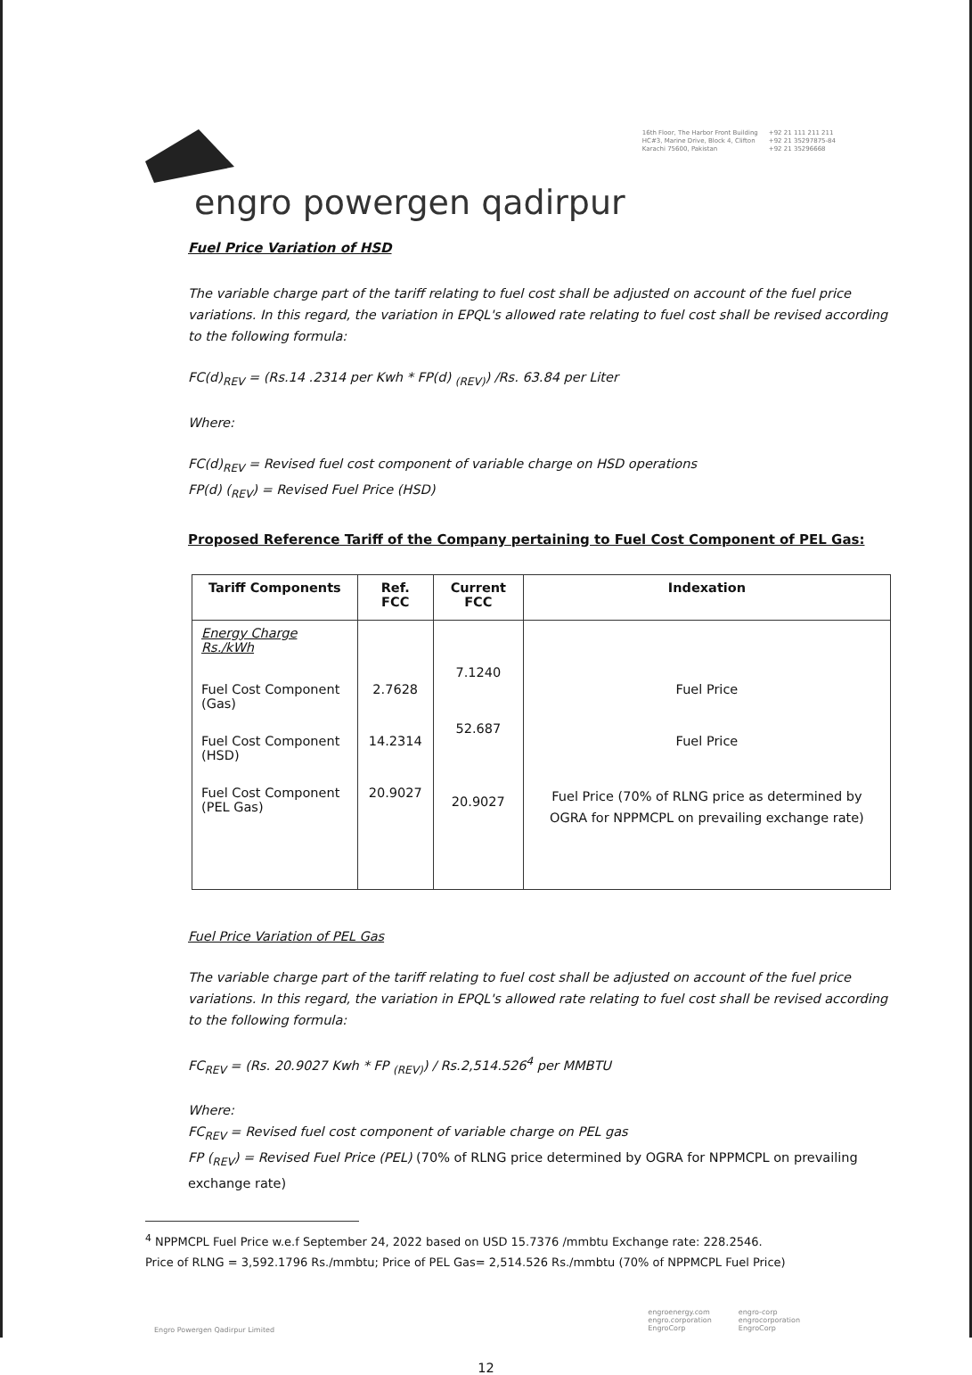16th Floor, The Harbor Front Building
HC#3, Marine Drive, Block 4, Clifton
Karachi 75600, Pakistan
+92 21 111 211 211
+92 21 35297875-84
+92 21 35296668
engro powergen qadirpur
Fuel Price Variation of HSD
The variable charge part of the tariff relating to fuel cost shall be adjusted on account of the fuel price variations. In this regard, the variation in EPQL's allowed rate relating to fuel cost shall be revised according to the following formula:
FC(d)<sub>REV</sub> = (Rs.14 .2314 per Kwh * FP(d) <sub>(REV)</sub>) /Rs. 63.84 per Liter
Where:
FC(d)<sub>REV</sub> = Revised fuel cost component of variable charge on HSD operations
FP(d) (<sub>REV</sub>) = Revised Fuel Price (HSD)
Proposed Reference Tariff of the Company pertaining to Fuel Cost Component of PEL Gas:
| Tariff Components | Ref. FCC | Current FCC | Indexation |
| --- | --- | --- | --- |
| Energy Charge Rs./kWh | | | |
| Fuel Cost Component (Gas) | 2.7628 | 7.1240 | Fuel Price |
| Fuel Cost Component (HSD) | 14.2314 | 52.687 | Fuel Price |
| Fuel Cost Component (PEL Gas) | 20.9027 | 20.9027 | Fuel Price (70% of RLNG price as determined by OGRA for NPPMCPL on prevailing exchange rate) |
Fuel Price Variation of PEL Gas
The variable charge part of the tariff relating to fuel cost shall be adjusted on account of the fuel price variations. In this regard, the variation in EPQL's allowed rate relating to fuel cost shall be revised according to the following formula:
FC<sub>REV</sub> = (Rs. 20.9027 Kwh * FP <sub>(REV)</sub>) / Rs.2,514.526<sup>4</sup> per MMBTU
Where:
FC<sub>REV</sub> = Revised fuel cost component of variable charge on PEL gas
FP (<sub>REV</sub>) = Revised Fuel Price (PEL) (70% of RLNG price determined by OGRA for NPPMCPL on prevailing exchange rate)
<sup>4</sup> NPPMCPL Fuel Price w.e.f September 24, 2022 based on USD 15.7376 /mmbtu Exchange rate: 228.2546.
Price of RLNG = 3,592.1796 Rs./mmbtu; Price of PEL Gas= 2,514.526 Rs./mmbtu (70% of NPPMCPL Fuel Price)
Engro Powergen Qadirpur Limited
engroenergy.com
engro.corporation
EngroCorp
engro-corp
engrocorporation
EngroCorp
12